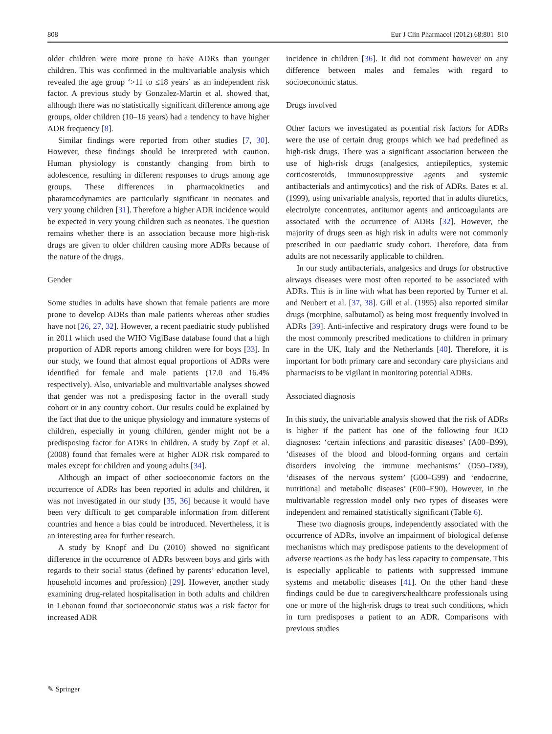808 Eur J Clin Pharmacol (2012) 68:801–810
older children were more prone to have ADRs than younger children. This was confirmed in the multivariable analysis which revealed the age group ‘>11 to ≤18 years’ as an independent risk factor. A previous study by Gonzalez-Martin et al. showed that, although there was no statistically significant difference among age groups, older children (10–16 years) had a tendency to have higher ADR frequency [8].
Similar findings were reported from other studies [7, 30]. However, these findings should be interpreted with caution. Human physiology is constantly changing from birth to adolescence, resulting in different responses to drugs among age groups. These differences in pharmacokinetics and pharamcodynamics are particularly significant in neonates and very young children [31]. Therefore a higher ADR incidence would be expected in very young children such as neonates. The question remains whether there is an association because more high-risk drugs are given to older children causing more ADRs because of the nature of the drugs.
Gender
Some studies in adults have shown that female patients are more prone to develop ADRs than male patients whereas other studies have not [26, 27, 32]. However, a recent paediatric study published in 2011 which used the WHO VigiBase database found that a high proportion of ADR reports among children were for boys [33]. In our study, we found that almost equal proportions of ADRs were identified for female and male patients (17.0 and 16.4% respectively). Also, univariable and multivariable analyses showed that gender was not a predisposing factor in the overall study cohort or in any country cohort. Our results could be explained by the fact that due to the unique physiology and immature systems of children, especially in young children, gender might not be a predisposing factor for ADRs in children. A study by Zopf et al. (2008) found that females were at higher ADR risk compared to males except for children and young adults [34].
Although an impact of other socioeconomic factors on the occurrence of ADRs has been reported in adults and children, it was not investigated in our study [35, 36] because it would have been very difficult to get comparable information from different countries and hence a bias could be introduced. Nevertheless, it is an interesting area for further research.
A study by Knopf and Du (2010) showed no significant difference in the occurrence of ADRs between boys and girls with regards to their social status (defined by parents’ education level, household incomes and profession) [29]. However, another study examining drug-related hospitalisation in both adults and children in Lebanon found that socioeconomic status was a risk factor for increased ADR
incidence in children [36]. It did not comment however on any difference between males and females with regard to socioeconomic status.
Drugs involved
Other factors we investigated as potential risk factors for ADRs were the use of certain drug groups which we had predefined as high-risk drugs. There was a significant association between the use of high-risk drugs (analgesics, antiepileptics, systemic corticosteroids, immunosuppressive agents and systemic antibacterials and antimycotics) and the risk of ADRs. Bates et al. (1999), using univariable analysis, reported that in adults diuretics, electrolyte concentrates, antitumor agents and anticoagulants are associated with the occurrence of ADRs [32]. However, the majority of drugs seen as high risk in adults were not commonly prescribed in our paediatric study cohort. Therefore, data from adults are not necessarily applicable to children.
In our study antibacterials, analgesics and drugs for obstructive airways diseases were most often reported to be associated with ADRs. This is in line with what has been reported by Turner et al. and Neubert et al. [37, 38]. Gill et al. (1995) also reported similar drugs (morphine, salbutamol) as being most frequently involved in ADRs [39]. Anti-infective and respiratory drugs were found to be the most commonly prescribed medications to children in primary care in the UK, Italy and the Netherlands [40]. Therefore, it is important for both primary care and secondary care physicians and pharmacists to be vigilant in monitoring potential ADRs.
Associated diagnosis
In this study, the univariable analysis showed that the risk of ADRs is higher if the patient has one of the following four ICD diagnoses: ‘certain infections and parasitic diseases’ (A00–B99), ‘diseases of the blood and blood-forming organs and certain disorders involving the immune mechanisms’ (D50–D89), ‘diseases of the nervous system’ (G00–G99) and ‘endocrine, nutritional and metabolic diseases’ (E00–E90). However, in the multivariable regression model only two types of diseases were independent and remained statistically significant (Table 6).
These two diagnosis groups, independently associated with the occurrence of ADRs, involve an impairment of biological defense mechanisms which may predispose patients to the development of adverse reactions as the body has less capacity to compensate. This is especially applicable to patients with suppressed immune systems and metabolic diseases [41]. On the other hand these findings could be due to caregivers/healthcare professionals using one or more of the high-risk drugs to treat such conditions, which in turn predisposes a patient to an ADR. Comparisons with previous studies
✎ Springer